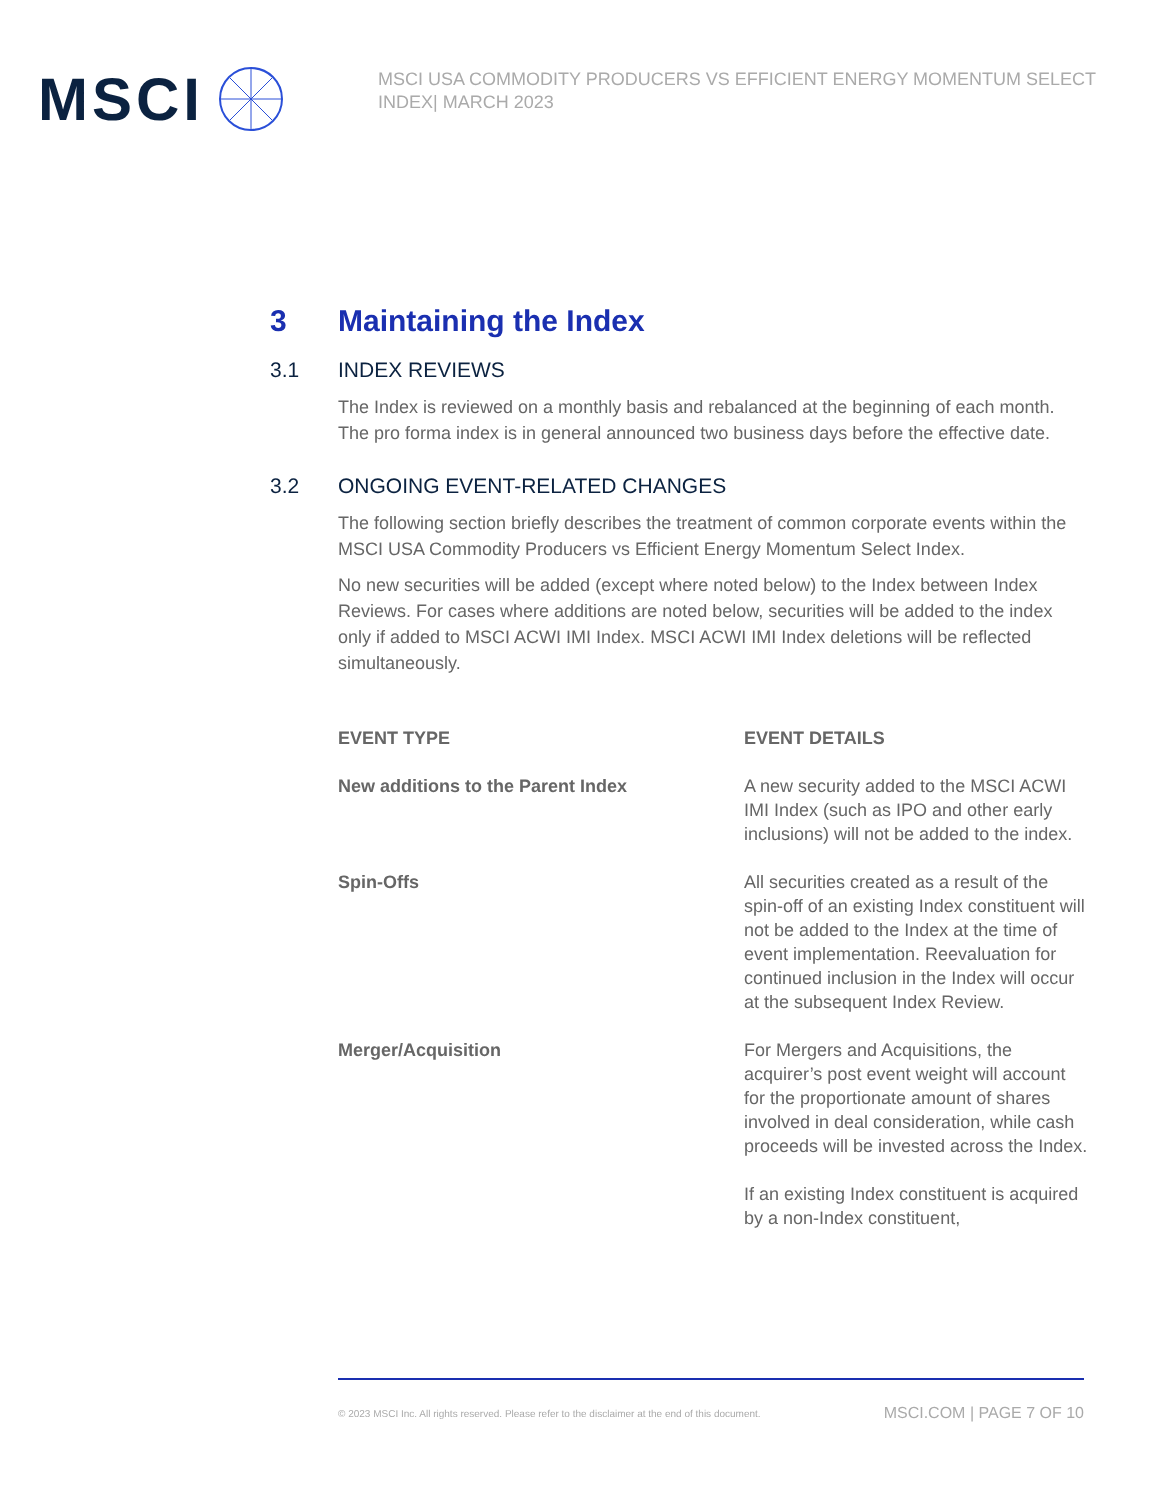MSCI
MSCI USA COMMODITY PRODUCERS VS EFFICIENT ENERGY MOMENTUM SELECT INDEX| MARCH 2023
3 Maintaining the Index
3.1 INDEX REVIEWS
The Index is reviewed on a monthly basis and rebalanced at the beginning of each month. The pro forma index is in general announced two business days before the effective date.
3.2 ONGOING EVENT-RELATED CHANGES
The following section briefly describes the treatment of common corporate events within the MSCI USA Commodity Producers vs Efficient Energy Momentum Select Index.
No new securities will be added (except where noted below) to the Index between Index Reviews. For cases where additions are noted below, securities will be added to the index only if added to MSCI ACWI IMI Index. MSCI ACWI IMI Index deletions will be reflected simultaneously.
| EVENT TYPE | EVENT DETAILS |
| --- | --- |
| New additions to the Parent Index | A new security added to the MSCI ACWI IMI Index (such as IPO and other early inclusions) will not be added to the index. |
| Spin-Offs | All securities created as a result of the spin-off of an existing Index constituent will not be added to the Index at the time of event implementation. Reevaluation for continued inclusion in the Index will occur at the subsequent Index Review. |
| Merger/Acquisition | For Mergers and Acquisitions, the acquirer’s post event weight will account for the proportionate amount of shares involved in deal consideration, while cash proceeds will be invested across the Index. If an existing Index constituent is acquired by a non-Index constituent, |
© 2023 MSCI Inc. All rights reserved. Please refer to the disclaimer at the end of this document. MSCI.COM | PAGE 7 OF 10